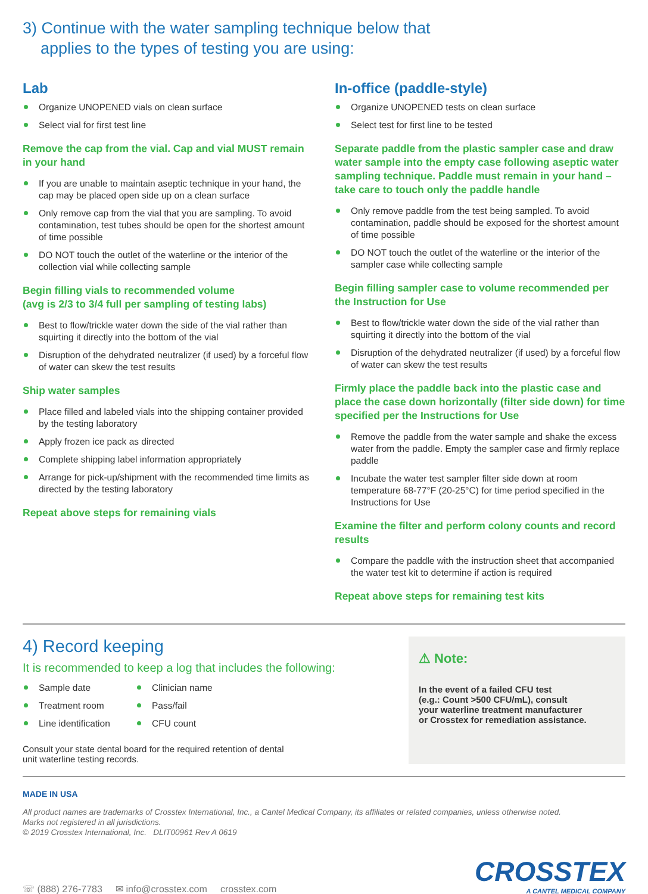3) Continue with the water sampling technique below that
applies to the types of testing you are using:
Lab
Organize UNOPENED vials on clean surface
Select vial for first test line
Remove the cap from the vial. Cap and vial MUST remain in your hand
If you are unable to maintain aseptic technique in your hand, the cap may be placed open side up on a clean surface
Only remove cap from the vial that you are sampling. To avoid contamination, test tubes should be open for the shortest amount of time possible
DO NOT touch the outlet of the waterline or the interior of the collection vial while collecting sample
Begin filling vials to recommended volume
(avg is 2/3 to 3/4 full per sampling of testing labs)
Best to flow/trickle water down the side of the vial rather than squirting it directly into the bottom of the vial
Disruption of the dehydrated neutralizer (if used) by a forceful flow of water can skew the test results
Ship water samples
Place filled and labeled vials into the shipping container provided by the testing laboratory
Apply frozen ice pack as directed
Complete shipping label information appropriately
Arrange for pick-up/shipment with the recommended time limits as directed by the testing laboratory
Repeat above steps for remaining vials
In-office (paddle-style)
Organize UNOPENED tests on clean surface
Select test for first line to be tested
Separate paddle from the plastic sampler case and draw water sample into the empty case following aseptic water sampling technique. Paddle must remain in your hand – take care to touch only the paddle handle
Only remove paddle from the test being sampled. To avoid contamination, paddle should be exposed for the shortest amount of time possible
DO NOT touch the outlet of the waterline or the interior of the sampler case while collecting sample
Begin filling sampler case to volume recommended per the Instruction for Use
Best to flow/trickle water down the side of the vial rather than squirting it directly into the bottom of the vial
Disruption of the dehydrated neutralizer (if used) by a forceful flow of water can skew the test results
Firmly place the paddle back into the plastic case and place the case down horizontally (filter side down) for time specified per the Instructions for Use
Remove the paddle from the water sample and shake the excess water from the paddle. Empty the sampler case and firmly replace paddle
Incubate the water test sampler filter side down at room temperature 68-77°F (20-25°C) for time period specified in the Instructions for Use
Examine the filter and perform colony counts and record results
Compare the paddle with the instruction sheet that accompanied the water test kit to determine if action is required
Repeat above steps for remaining test kits
4) Record keeping
It is recommended to keep a log that includes the following:
Sample date
Treatment room
Line identification
Clinician name
Pass/fail
CFU count
Consult your state dental board for the required retention of dental
unit waterline testing records.
⚠ Note:
In the event of a failed CFU test
(e.g.: Count >500 CFU/mL), consult
your waterline treatment manufacturer
or Crosstex for remediation assistance.
MADE IN USA
All product names are trademarks of Crosstex International, Inc., a Cantel Medical Company, its affiliates or related companies, unless otherwise noted.
Marks not registered in all jurisdictions.
© 2019 Crosstex International, Inc. DLIT00961 Rev A 0619
☏ (888) 276-7783 ✉ info@crosstex.com crosstex.com
CROSSTEX
A CANTEL MEDICAL COMPANY